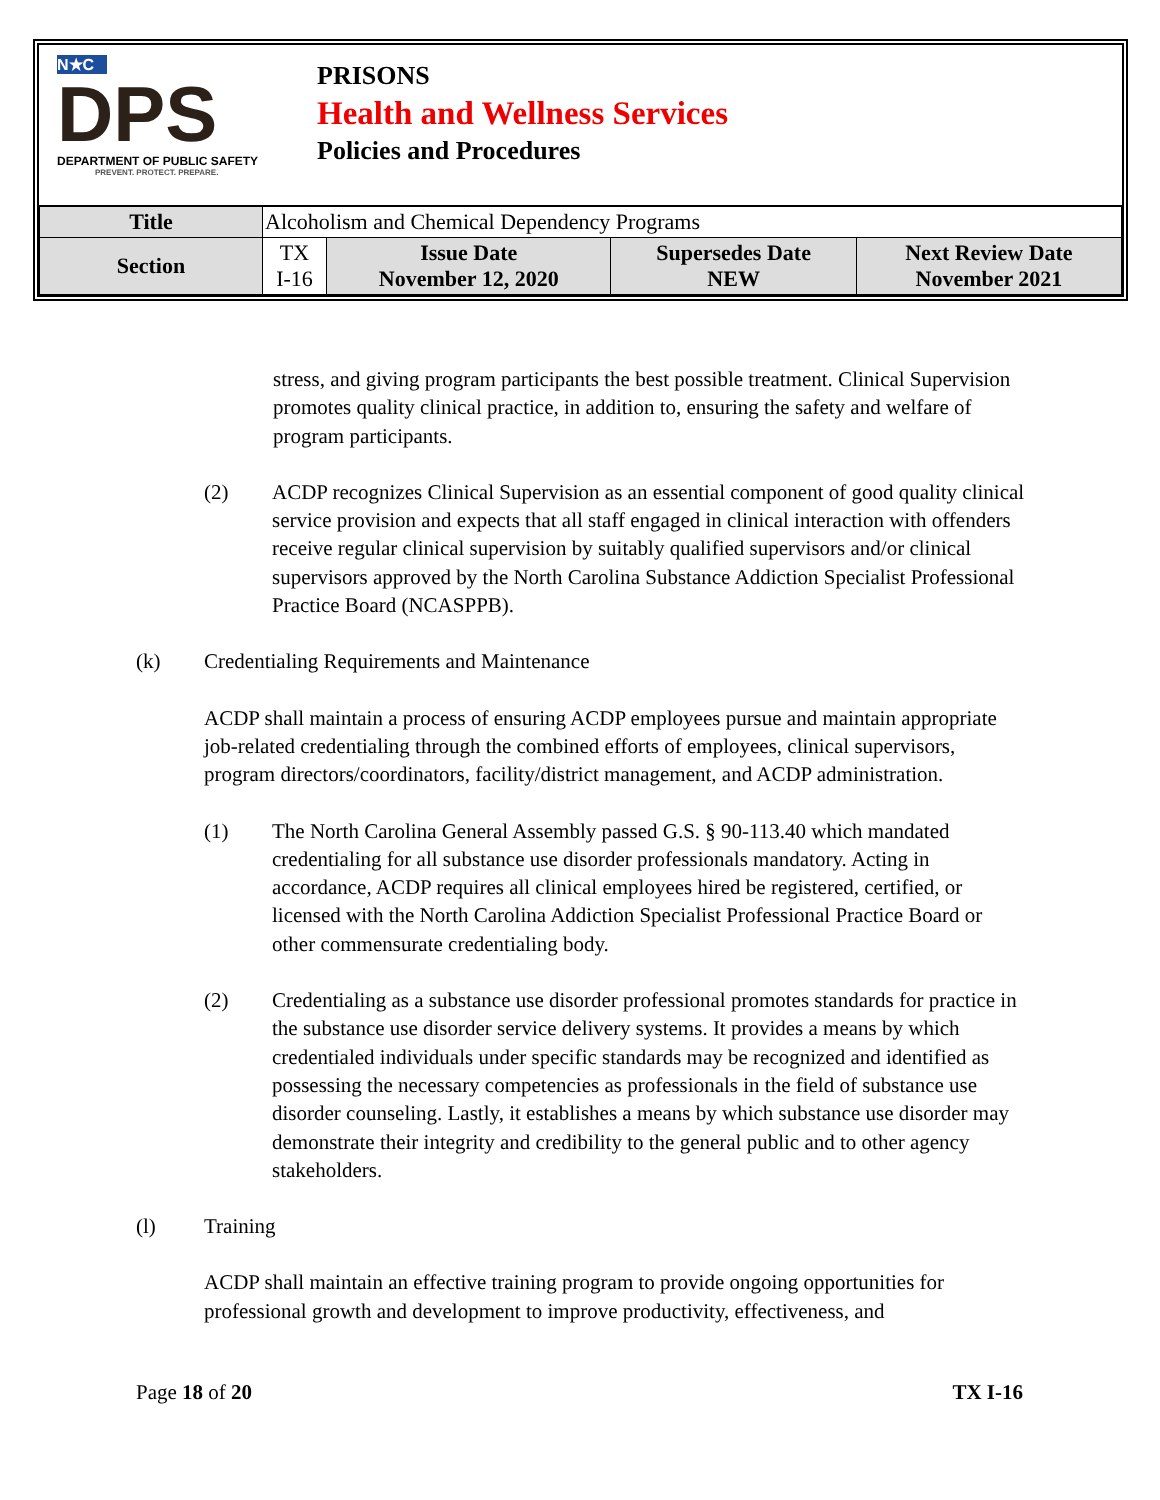N★C
DPS
DEPARTMENT OF PUBLIC SAFETY
PREVENT. PROTECT. PREPARE.
PRISONS
Health and Wellness Services
Policies and Procedures
| Title | Alcoholism and Chemical Dependency Programs | | | |
| Section | TX I-16 | Issue Date November 12, 2020 | Supersedes Date NEW | Next Review Date November 2021 |
stress, and giving program participants the best possible treatment. Clinical Supervision promotes quality clinical practice, in addition to, ensuring the safety and welfare of program participants.
(2) ACDP recognizes Clinical Supervision as an essential component of good quality clinical service provision and expects that all staff engaged in clinical interaction with offenders receive regular clinical supervision by suitably qualified supervisors and/or clinical supervisors approved by the North Carolina Substance Addiction Specialist Professional Practice Board (NCASPPB).
(k) Credentialing Requirements and Maintenance
ACDP shall maintain a process of ensuring ACDP employees pursue and maintain appropriate job-related credentialing through the combined efforts of employees, clinical supervisors, program directors/coordinators, facility/district management, and ACDP administration.
(1) The North Carolina General Assembly passed G.S. § 90-113.40 which mandated credentialing for all substance use disorder professionals mandatory. Acting in accordance, ACDP requires all clinical employees hired be registered, certified, or licensed with the North Carolina Addiction Specialist Professional Practice Board or other commensurate credentialing body.
(2) Credentialing as a substance use disorder professional promotes standards for practice in the substance use disorder service delivery systems. It provides a means by which credentialed individuals under specific standards may be recognized and identified as possessing the necessary competencies as professionals in the field of substance use disorder counseling. Lastly, it establishes a means by which substance use disorder may demonstrate their integrity and credibility to the general public and to other agency stakeholders.
(l) Training
ACDP shall maintain an effective training program to provide ongoing opportunities for professional growth and development to improve productivity, effectiveness, and
Page 18 of 20 TX I-16